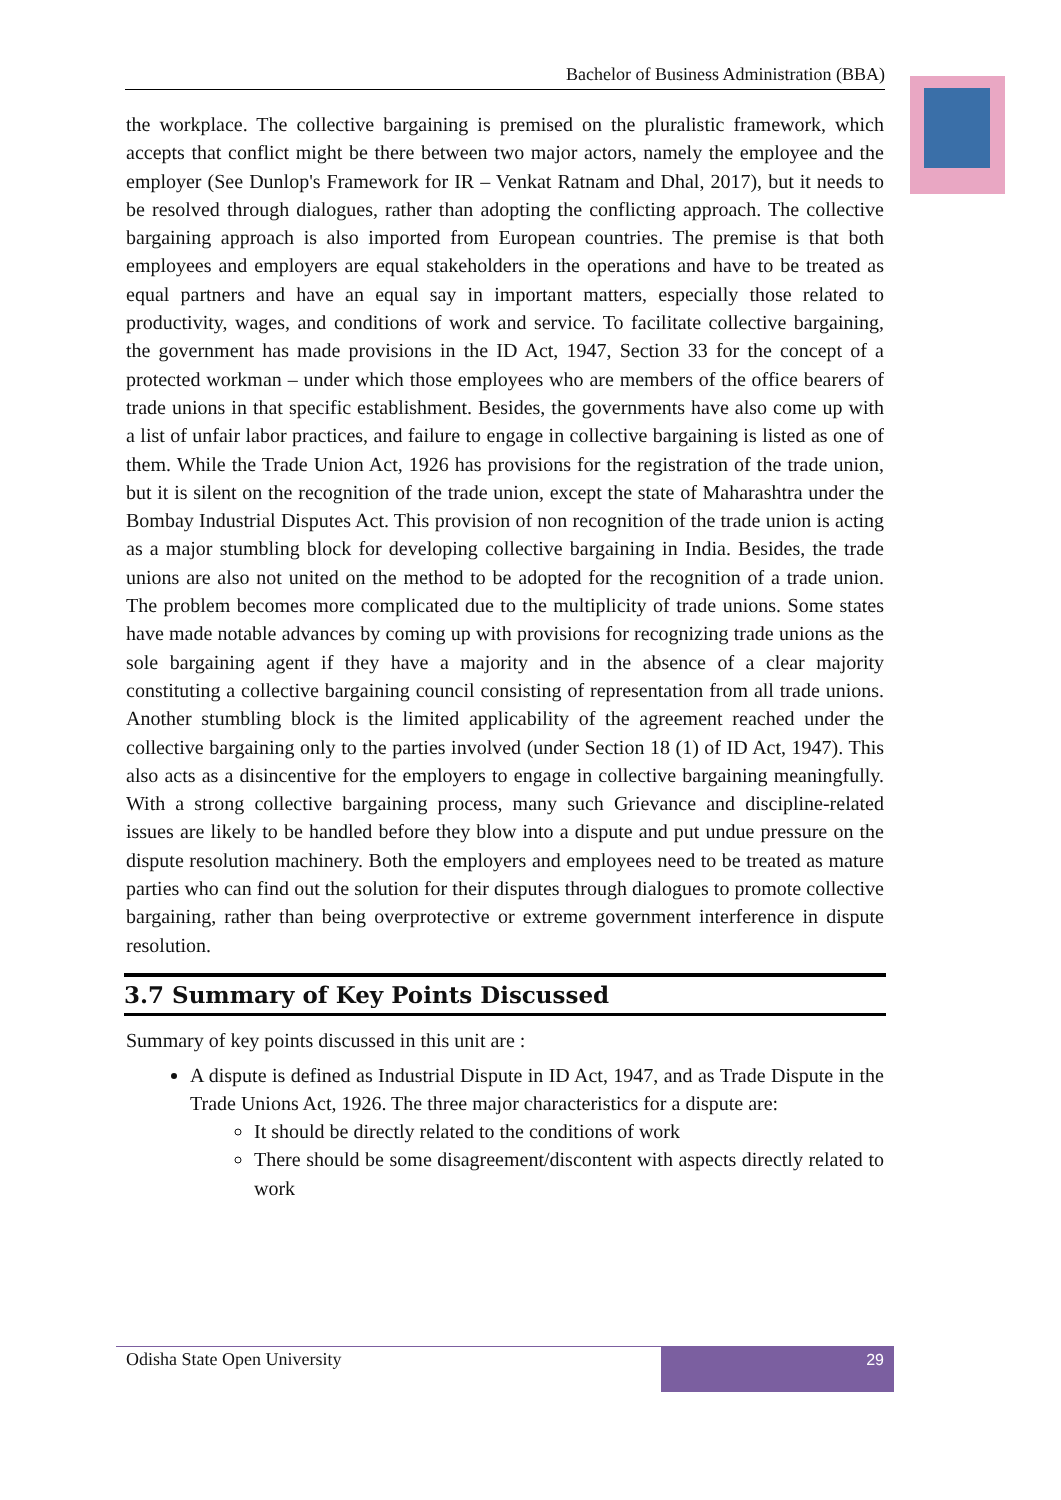Bachelor of Business Administration (BBA)
the workplace. The collective bargaining is premised on the pluralistic framework, which accepts that conflict might be there between two major actors, namely the employee and the employer (See Dunlop's Framework for IR – Venkat Ratnam and Dhal, 2017), but it needs to be resolved through dialogues, rather than adopting the conflicting approach. The collective bargaining approach is also imported from European countries. The premise is that both employees and employers are equal stakeholders in the operations and have to be treated as equal partners and have an equal say in important matters, especially those related to productivity, wages, and conditions of work and service. To facilitate collective bargaining, the government has made provisions in the ID Act, 1947, Section 33 for the concept of a protected workman – under which those employees who are members of the office bearers of trade unions in that specific establishment. Besides, the governments have also come up with a list of unfair labor practices, and failure to engage in collective bargaining is listed as one of them. While the Trade Union Act, 1926 has provisions for the registration of the trade union, but it is silent on the recognition of the trade union, except the state of Maharashtra under the Bombay Industrial Disputes Act. This provision of non recognition of the trade union is acting as a major stumbling block for developing collective bargaining in India. Besides, the trade unions are also not united on the method to be adopted for the recognition of a trade union. The problem becomes more complicated due to the multiplicity of trade unions. Some states have made notable advances by coming up with provisions for recognizing trade unions as the sole bargaining agent if they have a majority and in the absence of a clear majority constituting a collective bargaining council consisting of representation from all trade unions. Another stumbling block is the limited applicability of the agreement reached under the collective bargaining only to the parties involved (under Section 18 (1) of ID Act, 1947). This also acts as a disincentive for the employers to engage in collective bargaining meaningfully. With a strong collective bargaining process, many such Grievance and discipline-related issues are likely to be handled before they blow into a dispute and put undue pressure on the dispute resolution machinery. Both the employers and employees need to be treated as mature parties who can find out the solution for their disputes through dialogues to promote collective bargaining, rather than being overprotective or extreme government interference in dispute resolution.
3.7 Summary of Key Points Discussed
Summary of key points discussed in this unit are :
A dispute is defined as Industrial Dispute in ID Act, 1947, and as Trade Dispute in the Trade Unions Act, 1926. The three major characteristics for a dispute are:
It should be directly related to the conditions of work
There should be some disagreement/discontent with aspects directly related to work
Odisha State Open University
29